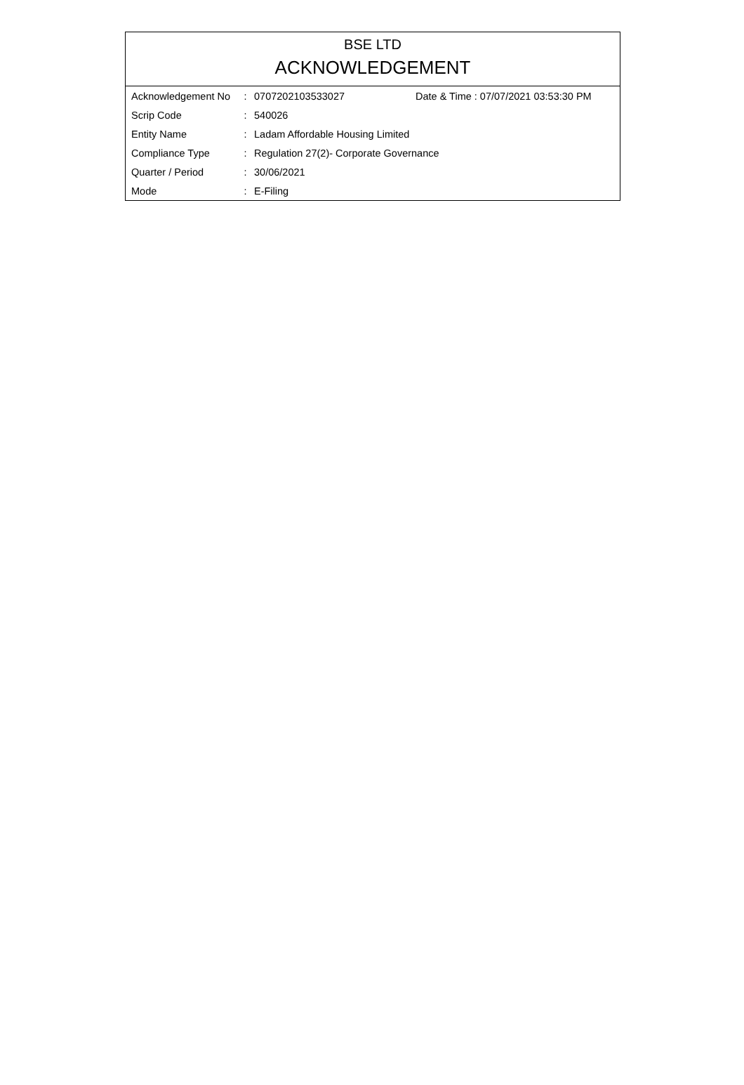BSE LTD
ACKNOWLEDGEMENT
| Acknowledgement No | : | 0707202103533027 | Date & Time : 07/07/2021 03:53:30 PM |
| Scrip Code | : | 540026 | |
| Entity Name | : | Ladam Affordable Housing Limited | |
| Compliance Type | : | Regulation 27(2)- Corporate Governance | |
| Quarter / Period | : | 30/06/2021 | |
| Mode | : | E-Filing | |